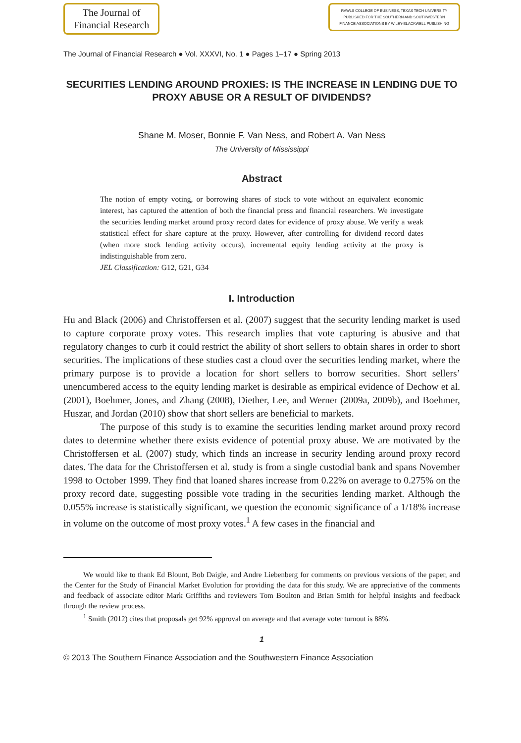The Journal of
Financial Research
RAWLS COLLEGE OF BUSINESS, TEXAS TECH UNIVERSITY
PUBLISHED FOR THE SOUTHERN AND SOUTHWESTERN
FINANCE ASSOCIATIONS BY WILEY-BLACKWELL PUBLISHING
The Journal of Financial Research ● Vol. XXXVI, No. 1 ● Pages 1–17 ● Spring 2013
SECURITIES LENDING AROUND PROXIES: IS THE INCREASE IN LENDING DUE TO PROXY ABUSE OR A RESULT OF DIVIDENDS?
Shane M. Moser, Bonnie F. Van Ness, and Robert A. Van Ness
The University of Mississippi
Abstract
The notion of empty voting, or borrowing shares of stock to vote without an equivalent economic interest, has captured the attention of both the financial press and financial researchers. We investigate the securities lending market around proxy record dates for evidence of proxy abuse. We verify a weak statistical effect for share capture at the proxy. However, after controlling for dividend record dates (when more stock lending activity occurs), incremental equity lending activity at the proxy is indistinguishable from zero.
JEL Classification: G12, G21, G34
I. Introduction
Hu and Black (2006) and Christoffersen et al. (2007) suggest that the security lending market is used to capture corporate proxy votes. This research implies that vote capturing is abusive and that regulatory changes to curb it could restrict the ability of short sellers to obtain shares in order to short securities. The implications of these studies cast a cloud over the securities lending market, where the primary purpose is to provide a location for short sellers to borrow securities. Short sellers’ unencumbered access to the equity lending market is desirable as empirical evidence of Dechow et al. (2001), Boehmer, Jones, and Zhang (2008), Diether, Lee, and Werner (2009a, 2009b), and Boehmer, Huszar, and Jordan (2010) show that short sellers are beneficial to markets.
The purpose of this study is to examine the securities lending market around proxy record dates to determine whether there exists evidence of potential proxy abuse. We are motivated by the Christoffersen et al. (2007) study, which finds an increase in security lending around proxy record dates. The data for the Christoffersen et al. study is from a single custodial bank and spans November 1998 to October 1999. They find that loaned shares increase from 0.22% on average to 0.275% on the proxy record date, suggesting possible vote trading in the securities lending market. Although the 0.055% increase is statistically significant, we question the economic significance of a 1/18% increase in volume on the outcome of most proxy votes.<sup>1</sup> A few cases in the financial and
We would like to thank Ed Blount, Bob Daigle, and Andre Liebenberg for comments on previous versions of the paper, and the Center for the Study of Financial Market Evolution for providing the data for this study. We are appreciative of the comments and feedback of associate editor Mark Griffiths and reviewers Tom Boulton and Brian Smith for helpful insights and feedback through the review process.
<sup>1</sup> Smith (2012) cites that proposals get 92% approval on average and that average voter turnout is 88%.
1
© 2013 The Southern Finance Association and the Southwestern Finance Association